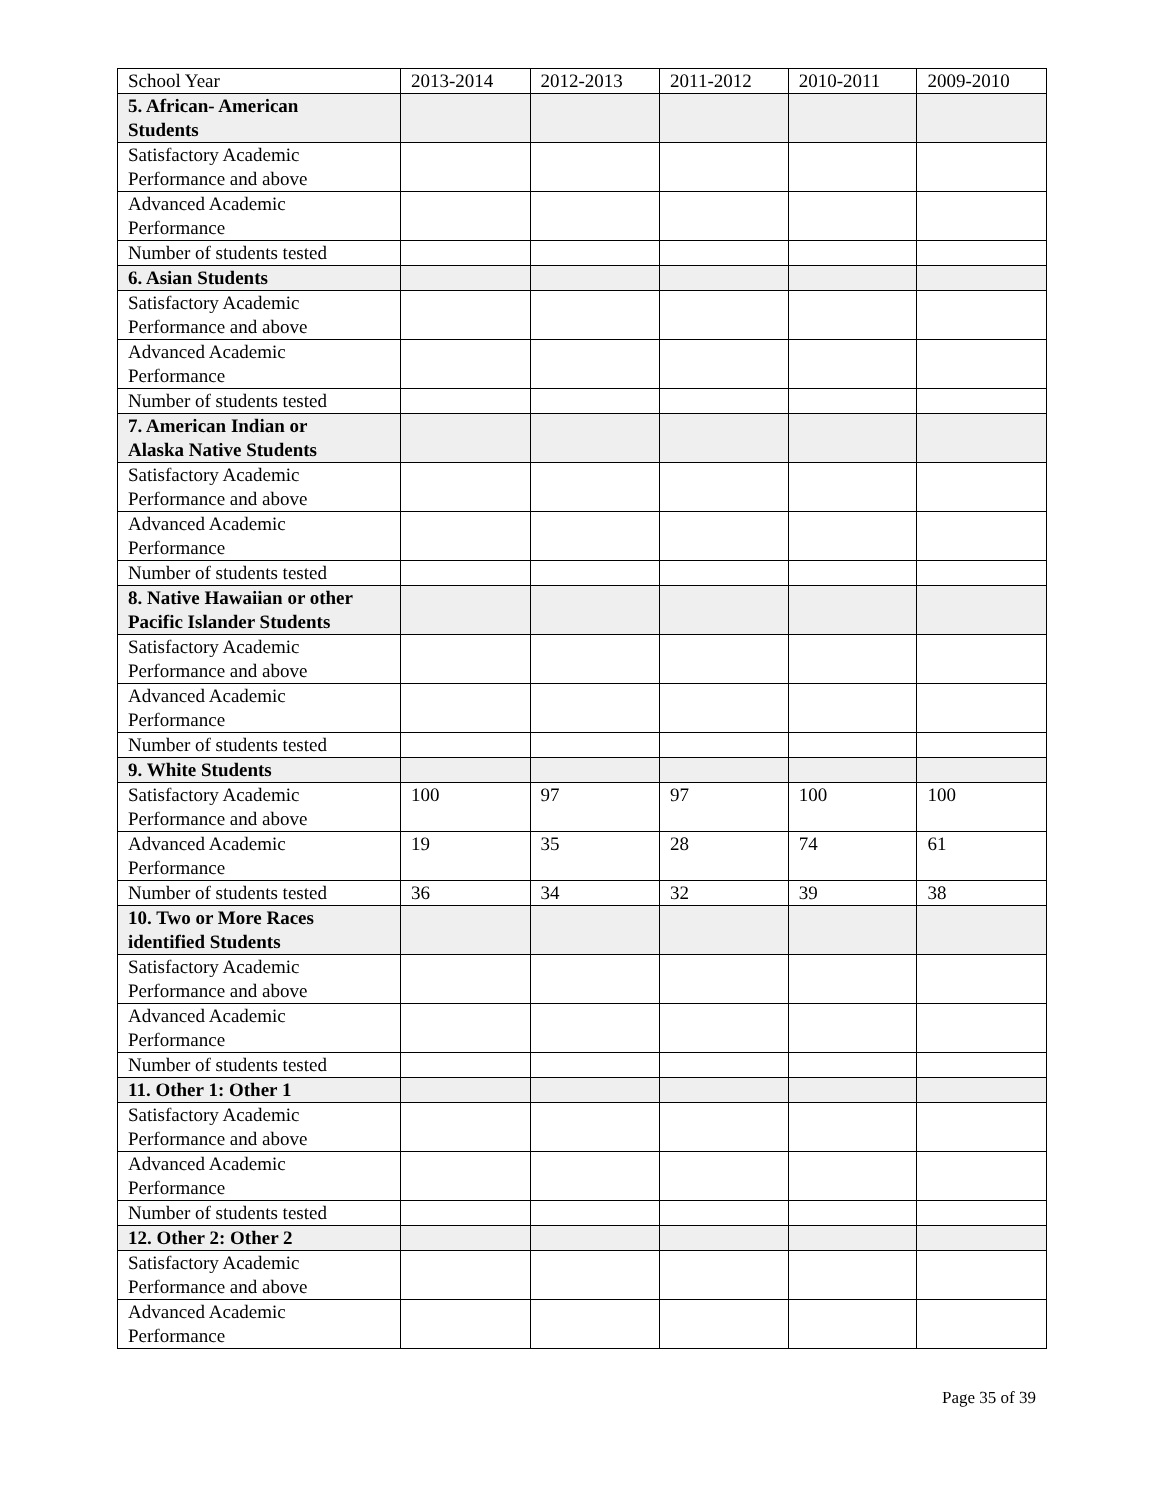| School Year | 2013-2014 | 2012-2013 | 2011-2012 | 2010-2011 | 2009-2010 |
| 5. African- American Students | | | | | |
| Satisfactory Academic Performance and above | | | | | |
| Advanced Academic Performance | | | | | |
| Number of students tested | | | | | |
| 6. Asian Students | | | | | |
| Satisfactory Academic Performance and above | | | | | |
| Advanced Academic Performance | | | | | |
| Number of students tested | | | | | |
| 7. American Indian or Alaska Native Students | | | | | |
| Satisfactory Academic Performance and above | | | | | |
| Advanced Academic Performance | | | | | |
| Number of students tested | | | | | |
| 8. Native Hawaiian or other Pacific Islander Students | | | | | |
| Satisfactory Academic Performance and above | | | | | |
| Advanced Academic Performance | | | | | |
| Number of students tested | | | | | |
| 9. White Students | | | | | |
| Satisfactory Academic Performance and above | 100 | 97 | 97 | 100 | 100 |
| Advanced Academic Performance | 19 | 35 | 28 | 74 | 61 |
| Number of students tested | 36 | 34 | 32 | 39 | 38 |
| 10. Two or More Races identified Students | | | | | |
| Satisfactory Academic Performance and above | | | | | |
| Advanced Academic Performance | | | | | |
| Number of students tested | | | | | |
| 11. Other 1: Other 1 | | | | | |
| Satisfactory Academic Performance and above | | | | | |
| Advanced Academic Performance | | | | | |
| Number of students tested | | | | | |
| 12. Other 2: Other 2 | | | | | |
| Satisfactory Academic Performance and above | | | | | |
| Advanced Academic Performance | | | | | |
Page 35 of 39